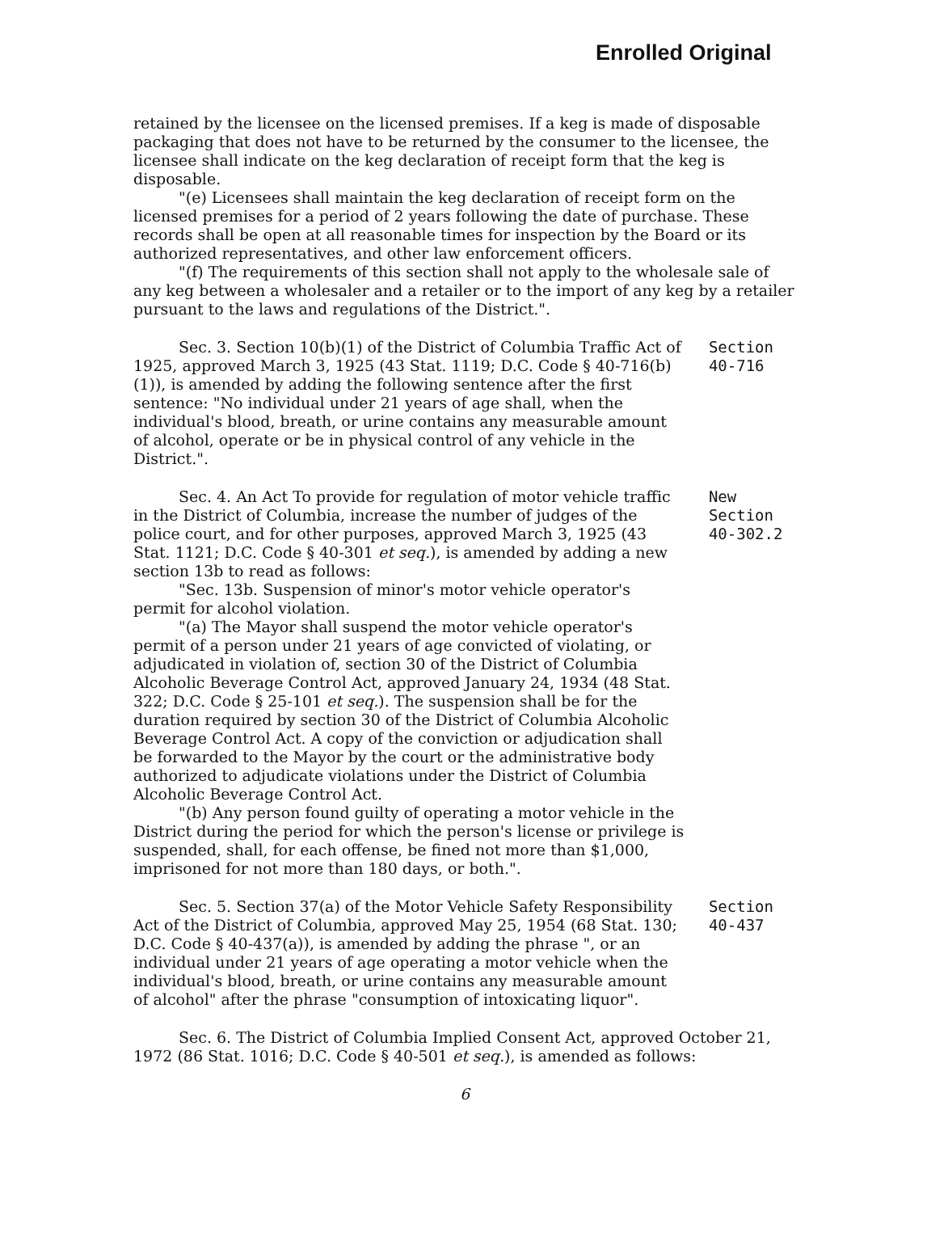Enrolled Original
retained by the licensee on the licensed premises. If a keg is made of disposable packaging that does not have to be returned by the consumer to the licensee, the licensee shall indicate on the keg declaration of receipt form that the keg is disposable.
"(e) Licensees shall maintain the keg declaration of receipt form on the licensed premises for a period of 2 years following the date of purchase. These records shall be open at all reasonable times for inspection by the Board or its authorized representatives, and other law enforcement officers.
"(f) The requirements of this section shall not apply to the wholesale sale of any keg between a wholesaler and a retailer or to the import of any keg by a retailer pursuant to the laws and regulations of the District.".
Sec. 3. Section 10(b)(1) of the District of Columbia Traffic Act of 1925, approved March 3, 1925 (43 Stat. 1119; D.C. Code § 40-716(b)(1)), is amended by adding the following sentence after the first sentence: "No individual under 21 years of age shall, when the individual's blood, breath, or urine contains any measurable amount of alcohol, operate or be in physical control of any vehicle in the District.".
Section
40-716
Sec. 4. An Act To provide for regulation of motor vehicle traffic in the District of Columbia, increase the number of judges of the police court, and for other purposes, approved March 3, 1925 (43 Stat. 1121; D.C. Code § 40-301 et seq.), is amended by adding a new section 13b to read as follows:
"Sec. 13b. Suspension of minor's motor vehicle operator's permit for alcohol violation.
"(a) The Mayor shall suspend the motor vehicle operator's permit of a person under 21 years of age convicted of violating, or adjudicated in violation of, section 30 of the District of Columbia Alcoholic Beverage Control Act, approved January 24, 1934 (48 Stat. 322; D.C. Code § 25-101 et seq.). The suspension shall be for the duration required by section 30 of the District of Columbia Alcoholic Beverage Control Act. A copy of the conviction or adjudication shall be forwarded to the Mayor by the court or the administrative body authorized to adjudicate violations under the District of Columbia Alcoholic Beverage Control Act.
"(b) Any person found guilty of operating a motor vehicle in the District during the period for which the person's license or privilege is suspended, shall, for each offense, be fined not more than $1,000, imprisoned for not more than 180 days, or both.".
New
Section
40-302.2
Sec. 5. Section 37(a) of the Motor Vehicle Safety Responsibility Act of the District of Columbia, approved May 25, 1954 (68 Stat. 130; D.C. Code § 40-437(a)), is amended by adding the phrase ", or an individual under 21 years of age operating a motor vehicle when the individual's blood, breath, or urine contains any measurable amount of alcohol" after the phrase "consumption of intoxicating liquor".
Section
40-437
Sec. 6. The District of Columbia Implied Consent Act, approved October 21, 1972 (86 Stat. 1016; D.C. Code § 40-501 et seq.), is amended as follows:
6